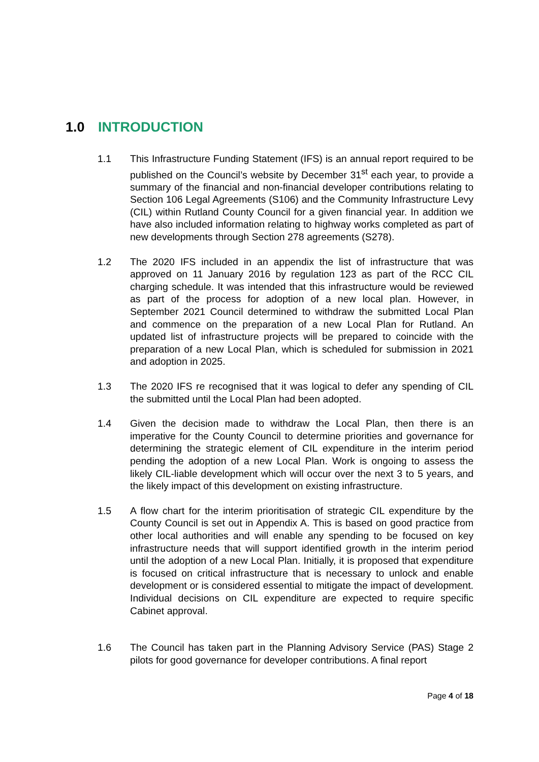1.0 INTRODUCTION
1.1 This Infrastructure Funding Statement (IFS) is an annual report required to be published on the Council’s website by December 31<sup>st</sup> each year, to provide a summary of the financial and non-financial developer contributions relating to Section 106 Legal Agreements (S106) and the Community Infrastructure Levy (CIL) within Rutland County Council for a given financial year. In addition we have also included information relating to highway works completed as part of new developments through Section 278 agreements (S278).
1.2 The 2020 IFS included in an appendix the list of infrastructure that was approved on 11 January 2016 by regulation 123 as part of the RCC CIL charging schedule. It was intended that this infrastructure would be reviewed as part of the process for adoption of a new local plan. However, in September 2021 Council determined to withdraw the submitted Local Plan and commence on the preparation of a new Local Plan for Rutland. An updated list of infrastructure projects will be prepared to coincide with the preparation of a new Local Plan, which is scheduled for submission in 2021 and adoption in 2025.
1.3 The 2020 IFS re recognised that it was logical to defer any spending of CIL the submitted until the Local Plan had been adopted.
1.4 Given the decision made to withdraw the Local Plan, then there is an imperative for the County Council to determine priorities and governance for determining the strategic element of CIL expenditure in the interim period pending the adoption of a new Local Plan. Work is ongoing to assess the likely CIL-liable development which will occur over the next 3 to 5 years, and the likely impact of this development on existing infrastructure.
1.5 A flow chart for the interim prioritisation of strategic CIL expenditure by the County Council is set out in Appendix A. This is based on good practice from other local authorities and will enable any spending to be focused on key infrastructure needs that will support identified growth in the interim period until the adoption of a new Local Plan. Initially, it is proposed that expenditure is focused on critical infrastructure that is necessary to unlock and enable development or is considered essential to mitigate the impact of development. Individual decisions on CIL expenditure are expected to require specific Cabinet approval.
1.6 The Council has taken part in the Planning Advisory Service (PAS) Stage 2 pilots for good governance for developer contributions. A final report
Page 4 of 18